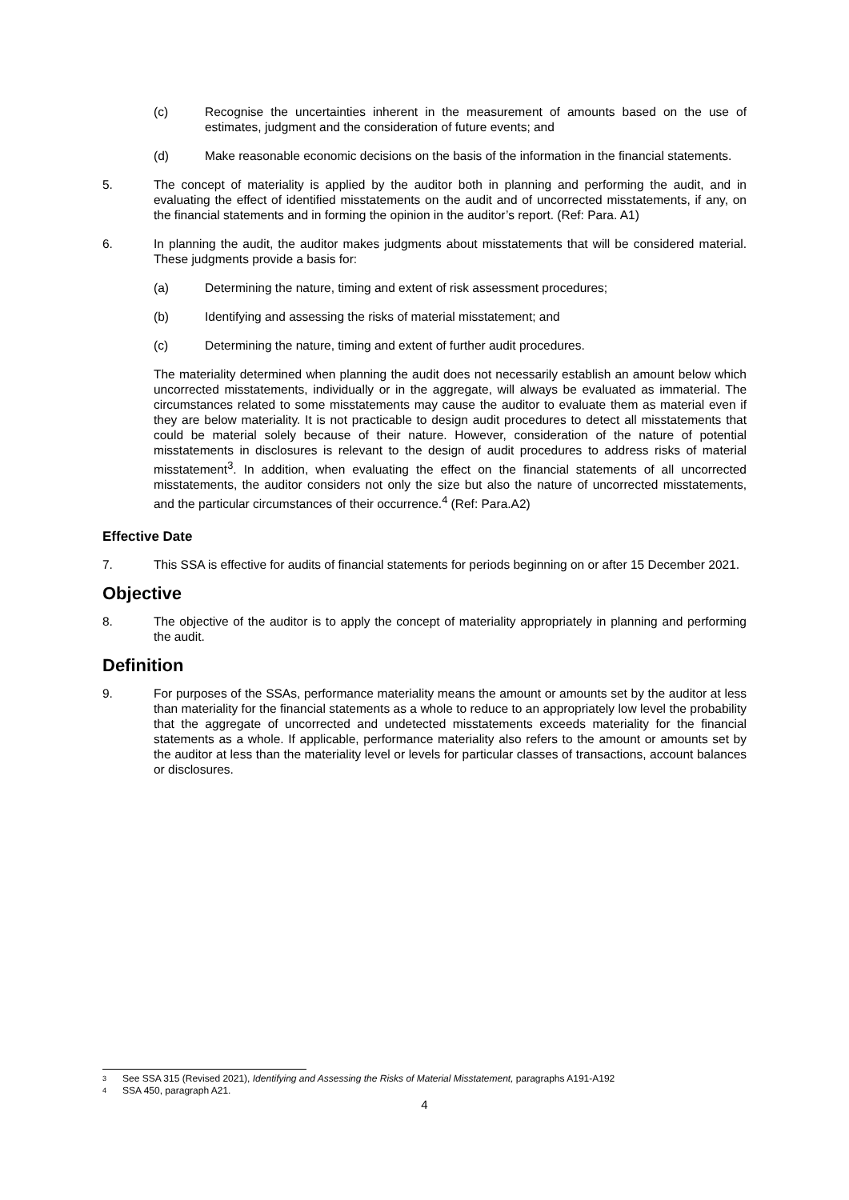(c) Recognise the uncertainties inherent in the measurement of amounts based on the use of estimates, judgment and the consideration of future events; and
(d) Make reasonable economic decisions on the basis of the information in the financial statements.
5. The concept of materiality is applied by the auditor both in planning and performing the audit, and in evaluating the effect of identified misstatements on the audit and of uncorrected misstatements, if any, on the financial statements and in forming the opinion in the auditor’s report. (Ref: Para. A1)
6. In planning the audit, the auditor makes judgments about misstatements that will be considered material. These judgments provide a basis for:
(a) Determining the nature, timing and extent of risk assessment procedures;
(b) Identifying and assessing the risks of material misstatement; and
(c) Determining the nature, timing and extent of further audit procedures.
The materiality determined when planning the audit does not necessarily establish an amount below which uncorrected misstatements, individually or in the aggregate, will always be evaluated as immaterial. The circumstances related to some misstatements may cause the auditor to evaluate them as material even if they are below materiality. It is not practicable to design audit procedures to detect all misstatements that could be material solely because of their nature. However, consideration of the nature of potential misstatements in disclosures is relevant to the design of audit procedures to address risks of material misstatement<sup>3</sup>. In addition, when evaluating the effect on the financial statements of all uncorrected misstatements, the auditor considers not only the size but also the nature of uncorrected misstatements, and the particular circumstances of their occurrence.<sup>4</sup> (Ref: Para.A2)
Effective Date
7. This SSA is effective for audits of financial statements for periods beginning on or after 15 December 2021.
Objective
8. The objective of the auditor is to apply the concept of materiality appropriately in planning and performing the audit.
Definition
9. For purposes of the SSAs, performance materiality means the amount or amounts set by the auditor at less than materiality for the financial statements as a whole to reduce to an appropriately low level the probability that the aggregate of uncorrected and undetected misstatements exceeds materiality for the financial statements as a whole. If applicable, performance materiality also refers to the amount or amounts set by the auditor at less than the materiality level or levels for particular classes of transactions, account balances or disclosures.
3 See SSA 315 (Revised 2021), Identifying and Assessing the Risks of Material Misstatement, paragraphs A191-A192
4 SSA 450, paragraph A21.
4